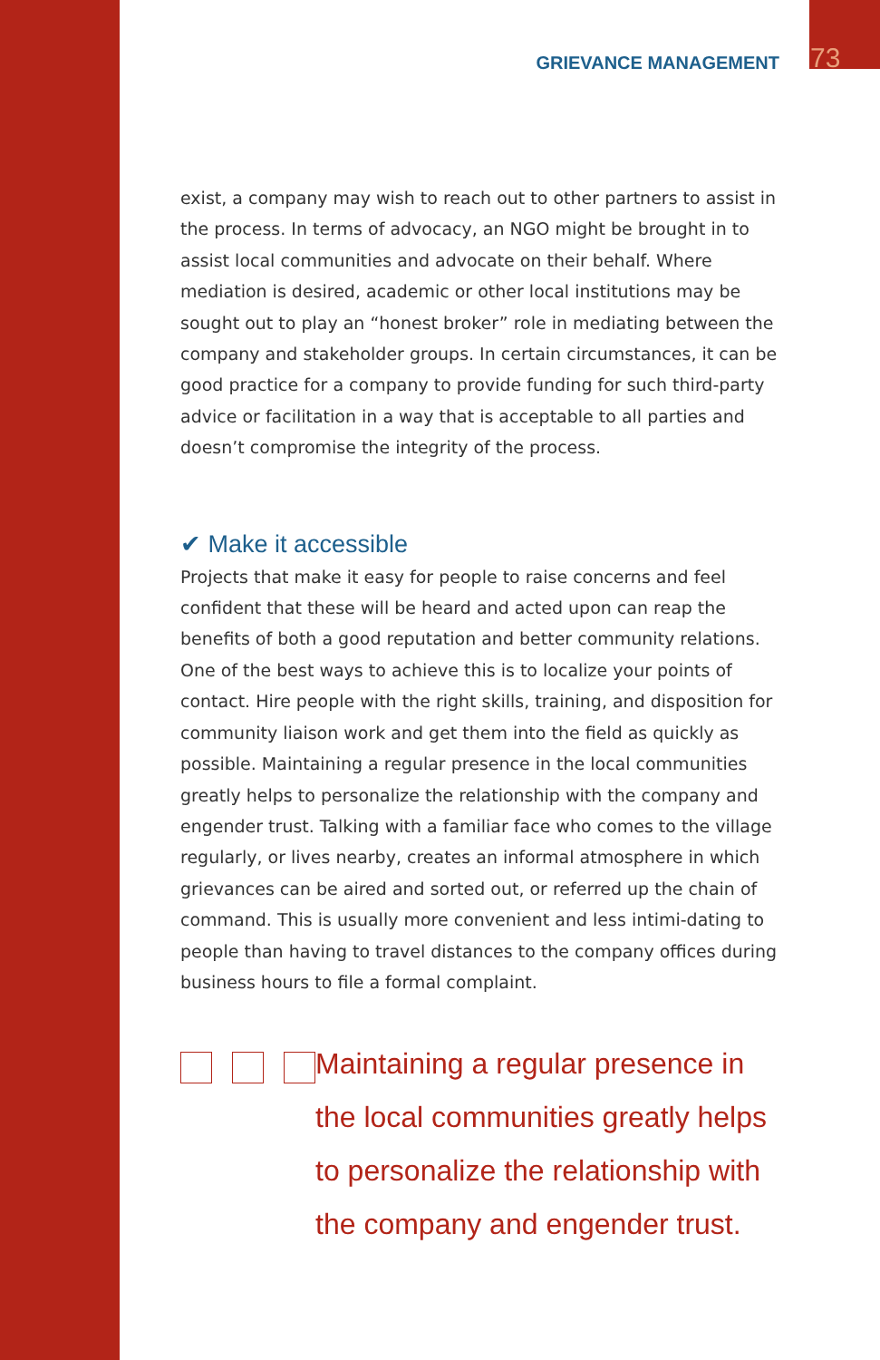GRIEVANCE MANAGEMENT 73
exist, a company may wish to reach out to other partners to assist in the process. In terms of advocacy, an NGO might be brought in to assist local communities and advocate on their behalf. Where mediation is desired, academic or other local institutions may be sought out to play an “honest broker” role in mediating between the company and stakeholder groups. In certain circumstances, it can be good practice for a company to provide funding for such third-party advice or facilitation in a way that is acceptable to all parties and doesn’t compromise the integrity of the process.
✔ Make it accessible
Projects that make it easy for people to raise concerns and feel confident that these will be heard and acted upon can reap the benefits of both a good reputation and better community relations. One of the best ways to achieve this is to localize your points of contact. Hire people with the right skills, training, and disposition for community liaison work and get them into the field as quickly as possible. Maintaining a regular presence in the local communities greatly helps to personalize the relationship with the company and engender trust. Talking with a familiar face who comes to the village regularly, or lives nearby, creates an informal atmosphere in which grievances can be aired and sorted out, or referred up the chain of command. This is usually more convenient and less intimi-dating to people than having to travel distances to the company offices during business hours to file a formal complaint.
Maintaining a regular presence in the local communities greatly helps to personalize the relationship with the company and engender trust.